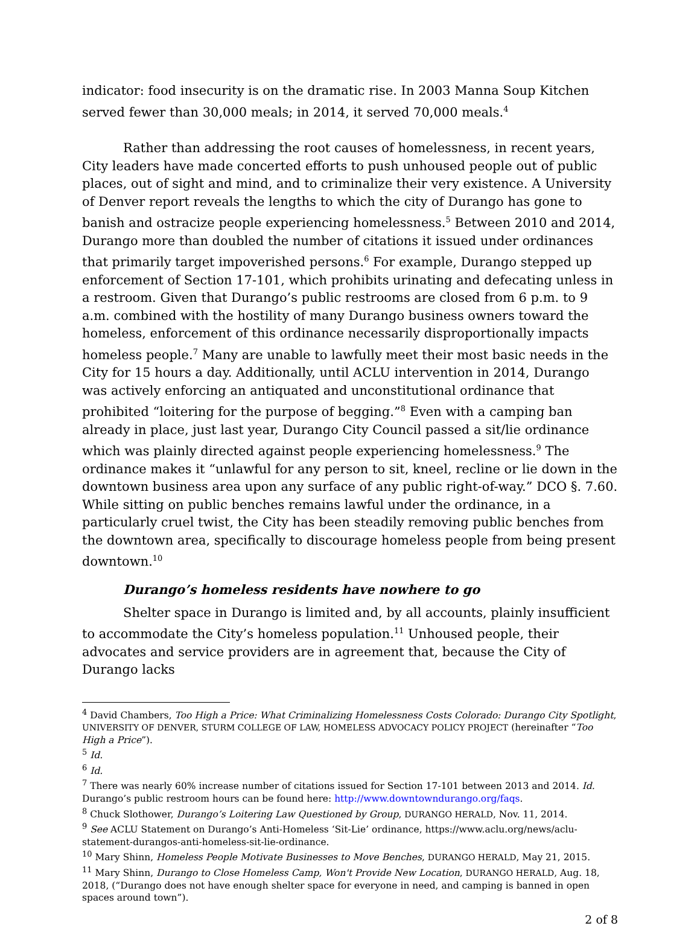indicator: food insecurity is on the dramatic rise. In 2003 Manna Soup Kitchen served fewer than 30,000 meals; in 2014, it served 70,000 meals.<sup>4</sup>
Rather than addressing the root causes of homelessness, in recent years, City leaders have made concerted efforts to push unhoused people out of public places, out of sight and mind, and to criminalize their very existence. A University of Denver report reveals the lengths to which the city of Durango has gone to banish and ostracize people experiencing homelessness.<sup>5</sup> Between 2010 and 2014, Durango more than doubled the number of citations it issued under ordinances that primarily target impoverished persons.<sup>6</sup> For example, Durango stepped up enforcement of Section 17-101, which prohibits urinating and defecating unless in a restroom. Given that Durango’s public restrooms are closed from 6 p.m. to 9 a.m. combined with the hostility of many Durango business owners toward the homeless, enforcement of this ordinance necessarily disproportionally impacts homeless people.<sup>7</sup> Many are unable to lawfully meet their most basic needs in the City for 15 hours a day. Additionally, until ACLU intervention in 2014, Durango was actively enforcing an antiquated and unconstitutional ordinance that prohibited “loitering for the purpose of begging.”<sup>8</sup> Even with a camping ban already in place, just last year, Durango City Council passed a sit/lie ordinance which was plainly directed against people experiencing homelessness.<sup>9</sup> The ordinance makes it “unlawful for any person to sit, kneel, recline or lie down in the downtown business area upon any surface of any public right-of-way.” DCO §. 7.60. While sitting on public benches remains lawful under the ordinance, in a particularly cruel twist, the City has been steadily removing public benches from the downtown area, specifically to discourage homeless people from being present downtown.<sup>10</sup>
Durango’s homeless residents have nowhere to go
Shelter space in Durango is limited and, by all accounts, plainly insufficient to accommodate the City’s homeless population.<sup>11</sup> Unhoused people, their advocates and service providers are in agreement that, because the City of Durango lacks
<sup>4</sup> David Chambers, Too High a Price: What Criminalizing Homelessness Costs Colorado: Durango City Spotlight, UNIVERSITY OF DENVER, STURM COLLEGE OF LAW, HOMELESS ADVOCACY POLICY PROJECT (hereinafter “Too High a Price”).
<sup>5</sup> Id.
<sup>6</sup> Id.
<sup>7</sup> There was nearly 60% increase number of citations issued for Section 17-101 between 2013 and 2014. Id. Durango’s public restroom hours can be found here: http://www.downtowndurango.org/faqs.
<sup>8</sup> Chuck Slothower, Durango’s Loitering Law Questioned by Group, DURANGO HERALD, Nov. 11, 2014.
<sup>9</sup> See ACLU Statement on Durango’s Anti-Homeless ‘Sit-Lie’ ordinance, https://www.aclu.org/news/aclu-statement-durangos-anti-homeless-sit-lie-ordinance.
<sup>10</sup> Mary Shinn, Homeless People Motivate Businesses to Move Benches, DURANGO HERALD, May 21, 2015.
<sup>11</sup> Mary Shinn, Durango to Close Homeless Camp, Won't Provide New Location, DURANGO HERALD, Aug. 18, 2018, (“Durango does not have enough shelter space for everyone in need, and camping is banned in open spaces around town”).
2 of 8